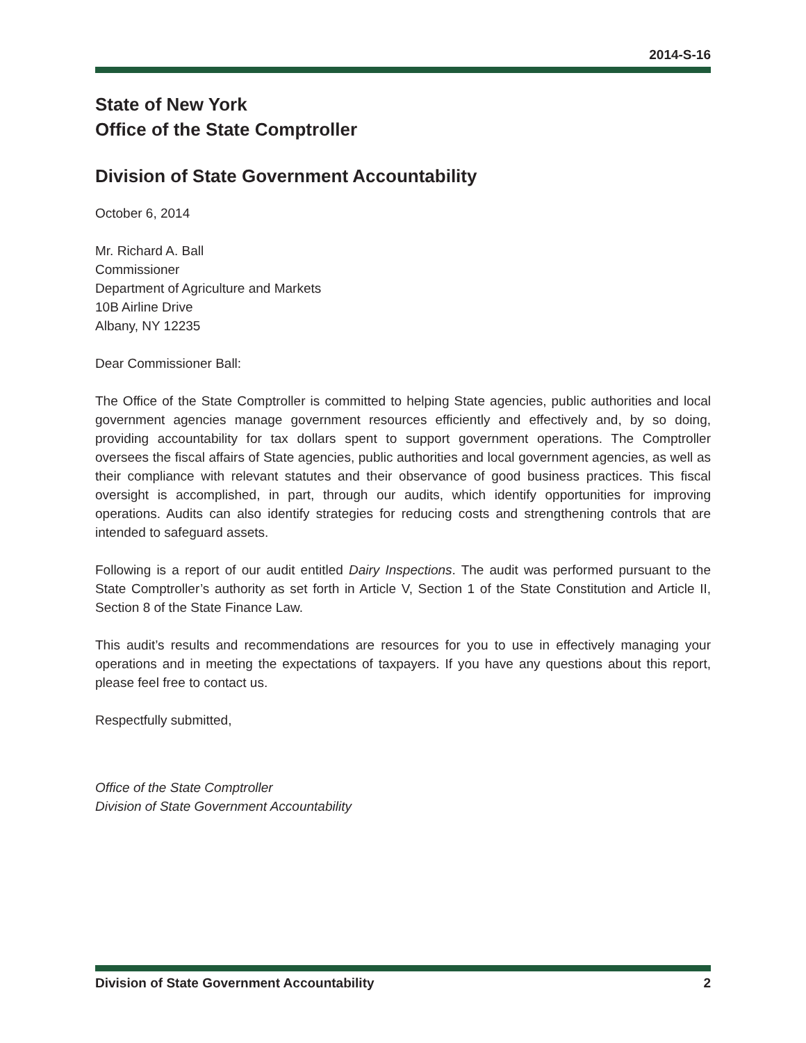2014-S-16
State of New York
Office of the State Comptroller
Division of State Government Accountability
October 6, 2014
Mr. Richard A. Ball
Commissioner
Department of Agriculture and Markets
10B Airline Drive
Albany, NY 12235
Dear Commissioner Ball:
The Office of the State Comptroller is committed to helping State agencies, public authorities and local government agencies manage government resources efficiently and effectively and, by so doing, providing accountability for tax dollars spent to support government operations. The Comptroller oversees the fiscal affairs of State agencies, public authorities and local government agencies, as well as their compliance with relevant statutes and their observance of good business practices. This fiscal oversight is accomplished, in part, through our audits, which identify opportunities for improving operations. Audits can also identify strategies for reducing costs and strengthening controls that are intended to safeguard assets.
Following is a report of our audit entitled Dairy Inspections. The audit was performed pursuant to the State Comptroller’s authority as set forth in Article V, Section 1 of the State Constitution and Article II, Section 8 of the State Finance Law.
This audit’s results and recommendations are resources for you to use in effectively managing your operations and in meeting the expectations of taxpayers. If you have any questions about this report, please feel free to contact us.
Respectfully submitted,
Office of the State Comptroller
Division of State Government Accountability
Division of State Government Accountability 2